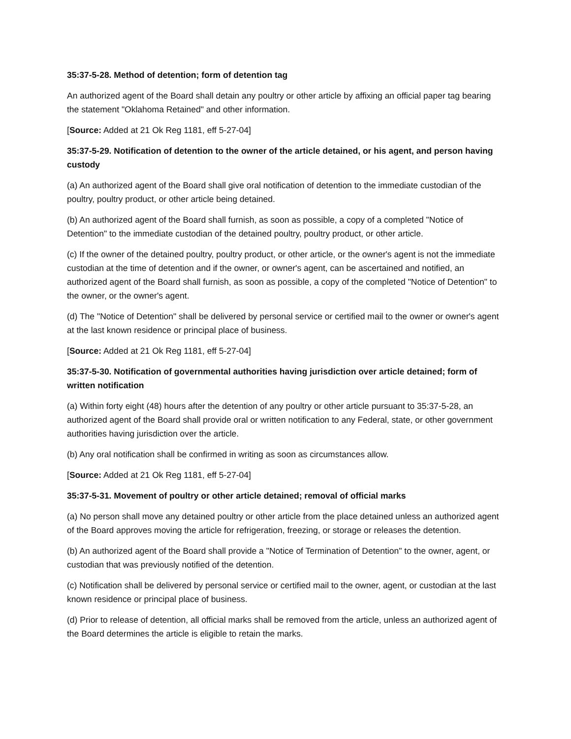35:37-5-28. Method of detention; form of detention tag
An authorized agent of the Board shall detain any poultry or other article by affixing an official paper tag bearing the statement "Oklahoma Retained" and other information.
[Source: Added at 21 Ok Reg 1181, eff 5-27-04]
35:37-5-29. Notification of detention to the owner of the article detained, or his agent, and person having custody
(a) An authorized agent of the Board shall give oral notification of detention to the immediate custodian of the poultry, poultry product, or other article being detained.
(b) An authorized agent of the Board shall furnish, as soon as possible, a copy of a completed "Notice of Detention" to the immediate custodian of the detained poultry, poultry product, or other article.
(c) If the owner of the detained poultry, poultry product, or other article, or the owner's agent is not the immediate custodian at the time of detention and if the owner, or owner's agent, can be ascertained and notified, an authorized agent of the Board shall furnish, as soon as possible, a copy of the completed "Notice of Detention" to the owner, or the owner's agent.
(d) The "Notice of Detention" shall be delivered by personal service or certified mail to the owner or owner's agent at the last known residence or principal place of business.
[Source: Added at 21 Ok Reg 1181, eff 5-27-04]
35:37-5-30. Notification of governmental authorities having jurisdiction over article detained; form of written notification
(a) Within forty eight (48) hours after the detention of any poultry or other article pursuant to 35:37-5-28, an authorized agent of the Board shall provide oral or written notification to any Federal, state, or other government authorities having jurisdiction over the article.
(b) Any oral notification shall be confirmed in writing as soon as circumstances allow.
[Source: Added at 21 Ok Reg 1181, eff 5-27-04]
35:37-5-31. Movement of poultry or other article detained; removal of official marks
(a) No person shall move any detained poultry or other article from the place detained unless an authorized agent of the Board approves moving the article for refrigeration, freezing, or storage or releases the detention.
(b) An authorized agent of the Board shall provide a "Notice of Termination of Detention" to the owner, agent, or custodian that was previously notified of the detention.
(c) Notification shall be delivered by personal service or certified mail to the owner, agent, or custodian at the last known residence or principal place of business.
(d) Prior to release of detention, all official marks shall be removed from the article, unless an authorized agent of the Board determines the article is eligible to retain the marks.